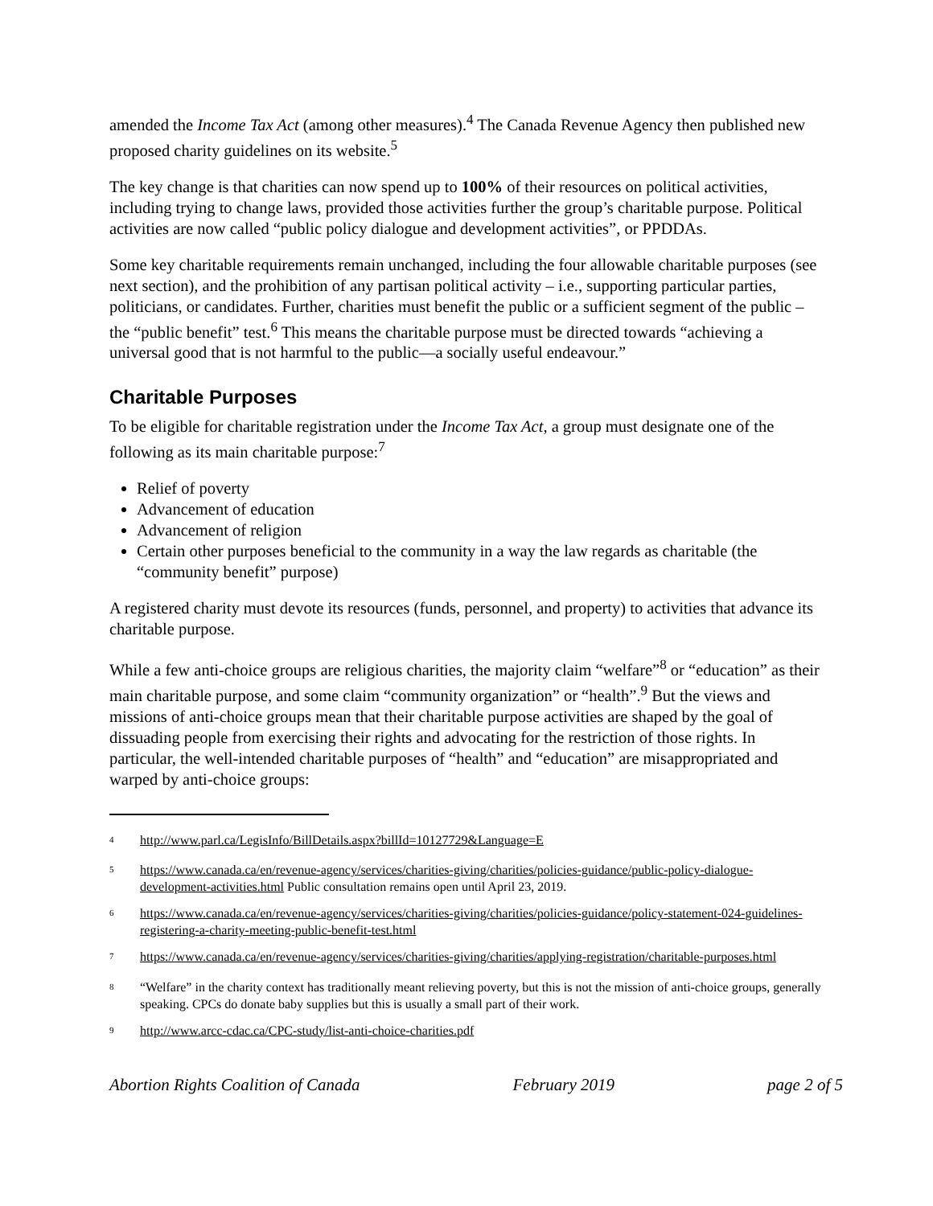amended the Income Tax Act (among other measures).<sup>4</sup> The Canada Revenue Agency then published new proposed charity guidelines on its website.<sup>5</sup>
The key change is that charities can now spend up to 100% of their resources on political activities, including trying to change laws, provided those activities further the group’s charitable purpose. Political activities are now called “public policy dialogue and development activities”, or PPDDAs.
Some key charitable requirements remain unchanged, including the four allowable charitable purposes (see next section), and the prohibition of any partisan political activity – i.e., supporting particular parties, politicians, or candidates. Further, charities must benefit the public or a sufficient segment of the public – the “public benefit” test.<sup>6</sup> This means the charitable purpose must be directed towards “achieving a universal good that is not harmful to the public—a socially useful endeavour.”
Charitable Purposes
To be eligible for charitable registration under the Income Tax Act, a group must designate one of the following as its main charitable purpose:<sup>7</sup>
Relief of poverty
Advancement of education
Advancement of religion
Certain other purposes beneficial to the community in a way the law regards as charitable (the “community benefit” purpose)
A registered charity must devote its resources (funds, personnel, and property) to activities that advance its charitable purpose.
While a few anti-choice groups are religious charities, the majority claim “welfare”<sup>8</sup> or “education” as their main charitable purpose, and some claim “community organization” or “health”.<sup>9</sup> But the views and missions of anti-choice groups mean that their charitable purpose activities are shaped by the goal of dissuading people from exercising their rights and advocating for the restriction of those rights. In particular, the well-intended charitable purposes of “health” and “education” are misappropriated and warped by anti-choice groups:
<sup>4</sup> http://www.parl.ca/LegisInfo/BillDetails.aspx?billId=10127729&Language=E
<sup>5</sup> https://www.canada.ca/en/revenue-agency/services/charities-giving/charities/policies-guidance/public-policy-dialogue-development-activities.html Public consultation remains open until April 23, 2019.
<sup>6</sup> https://www.canada.ca/en/revenue-agency/services/charities-giving/charities/policies-guidance/policy-statement-024-guidelines-registering-a-charity-meeting-public-benefit-test.html
<sup>7</sup> https://www.canada.ca/en/revenue-agency/services/charities-giving/charities/applying-registration/charitable-purposes.html
<sup>8</sup> “Welfare” in the charity context has traditionally meant relieving poverty, but this is not the mission of anti-choice groups, generally speaking. CPCs do donate baby supplies but this is usually a small part of their work.
<sup>9</sup> http://www.arcc-cdac.ca/CPC-study/list-anti-choice-charities.pdf
Abortion Rights Coalition of Canada February 2019 page 2 of 5